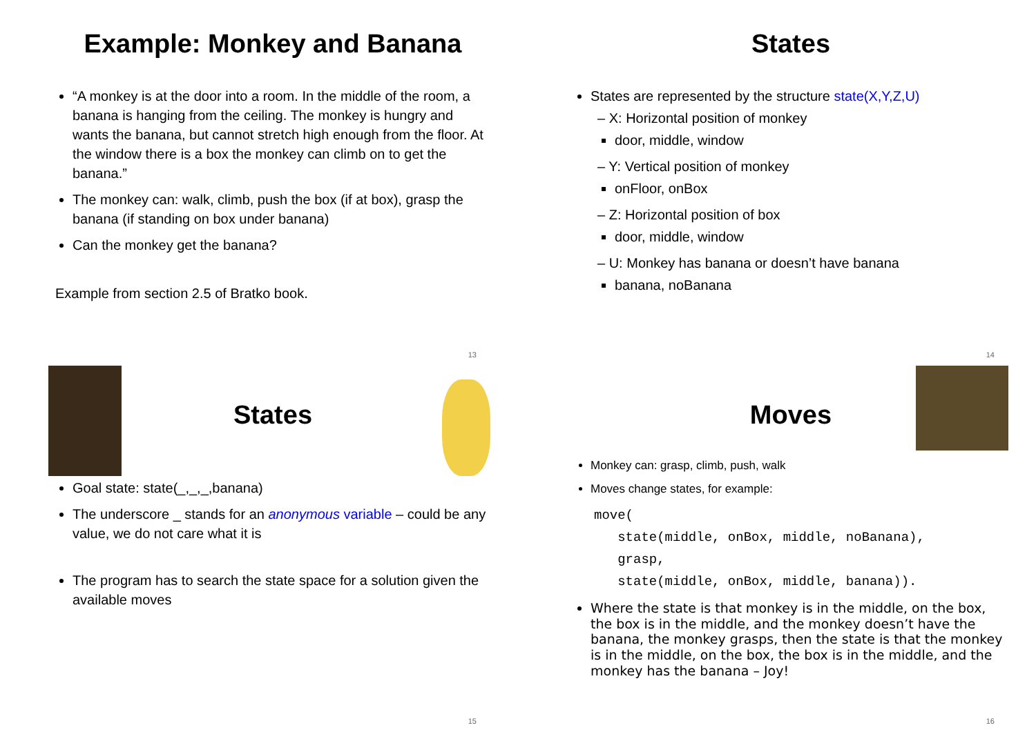Example: Monkey and Banana
“A monkey is at the door into a room. In the middle of the room, a banana is hanging from the ceiling. The monkey is hungry and wants the banana, but cannot stretch high enough from the floor. At the window there is a box the monkey can climb on to get the banana.”
The monkey can: walk, climb, push the box (if at box), grasp the banana (if standing on box under banana)
Can the monkey get the banana?
Example from section 2.5 of Bratko book.
13
States
States are represented by the structure state(X,Y,Z,U)
– X: Horizontal position of monkey
door, middle, window
– Y: Vertical position of monkey
onFloor, onBox
– Z: Horizontal position of box
door, middle, window
– U: Monkey has banana or doesn’t have banana
banana, noBanana
14
States
Goal state: state(_,_,_,banana)
The underscore _ stands for an anonymous variable – could be any value, we do not care what it is
The program has to search the state space for a solution given the available moves
15
Moves
Monkey can: grasp, climb, push, walk
Moves change states, for example:
move(
   state(middle, onBox, middle, noBanana),
   grasp,
   state(middle, onBox, middle, banana)).
Where the state is that monkey is in the middle, on the box, the box is in the middle, and the monkey doesn’t have the banana, the monkey grasps, then the state is that the monkey is in the middle, on the box, the box is in the middle, and the monkey has the banana – Joy!
16